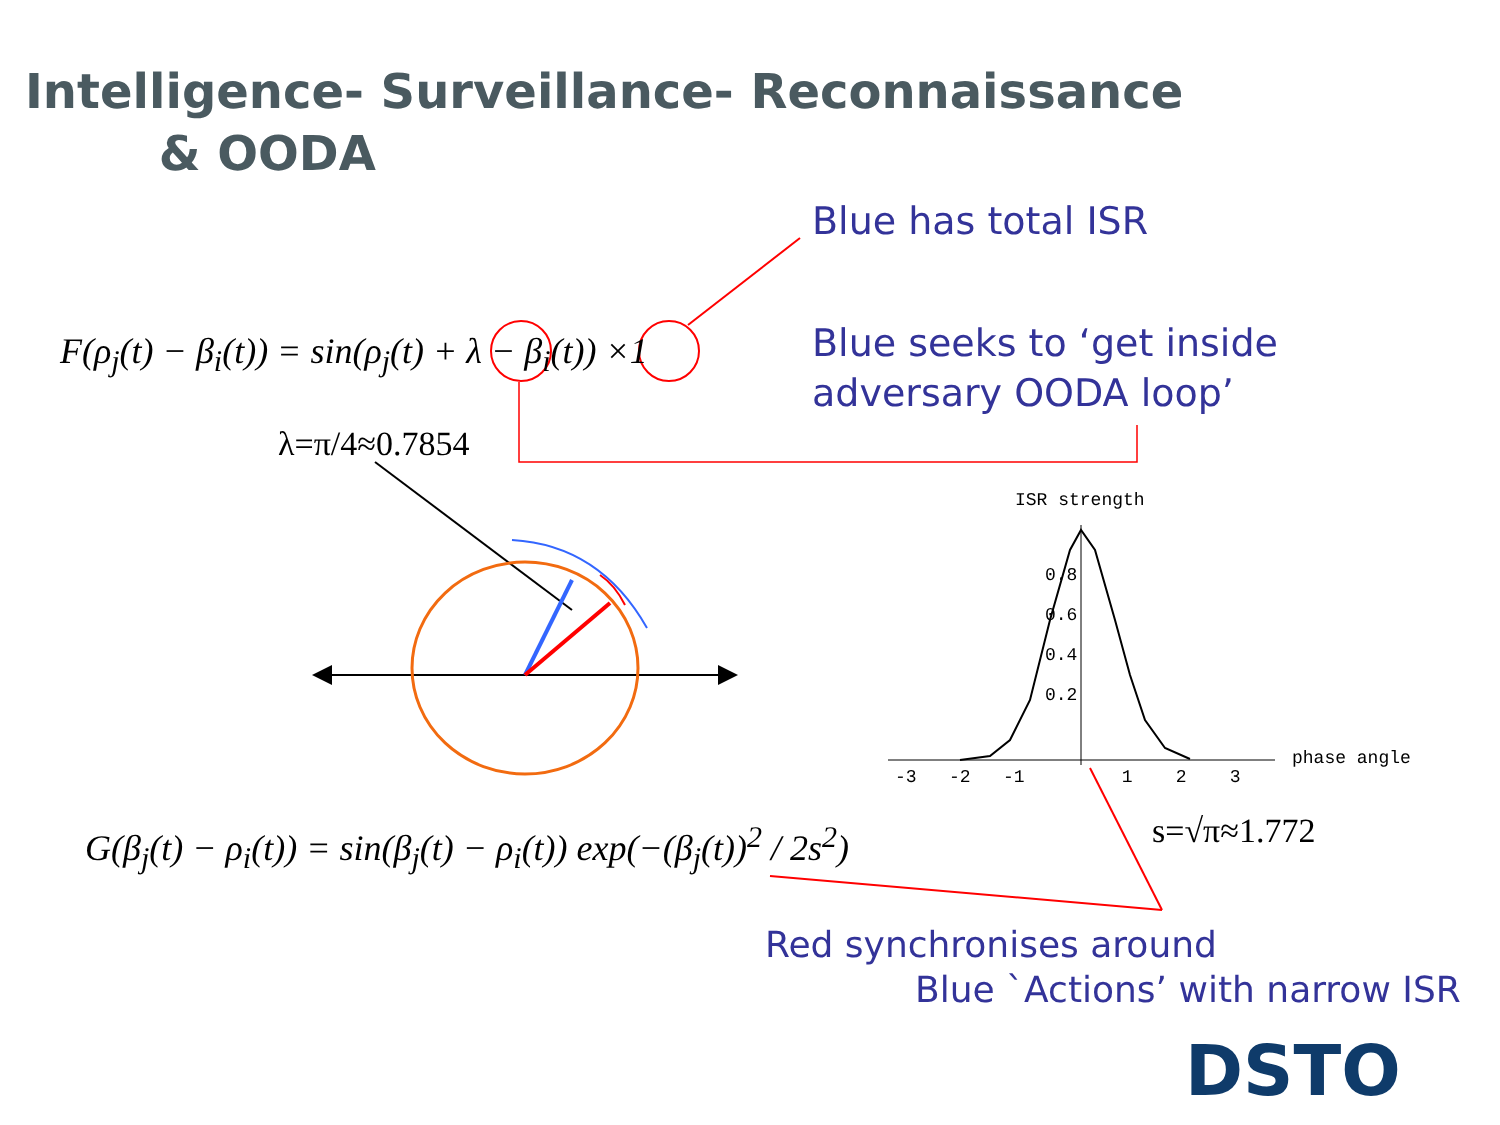Intelligence- Surveillance- Reconnaissance
& OODA
Blue has total ISR
F(ρ<sub>j</sub>(t) − β<sub>i</sub>(t)) = sin(ρ<sub>j</sub>(t) + λ − β<sub>i</sub>(t)) ×1
Blue seeks to ‘get inside
adversary OODA loop’
λ=π/4≈0.7854
ISR strength
0.8
0.6
0.4
0.2
-3 -2 -1 1 2 3
phase angle
G(β<sub>j</sub>(t) − ρ<sub>i</sub>(t)) = sin(β<sub>j</sub>(t) − ρ<sub>i</sub>(t)) exp(−(β<sub>j</sub>(t))<sup>2</sup> / 2s<sup>2</sup>)
s=√π≈1.772
Red synchronises around
Blue `Actions’ with narrow ISR
DSTO